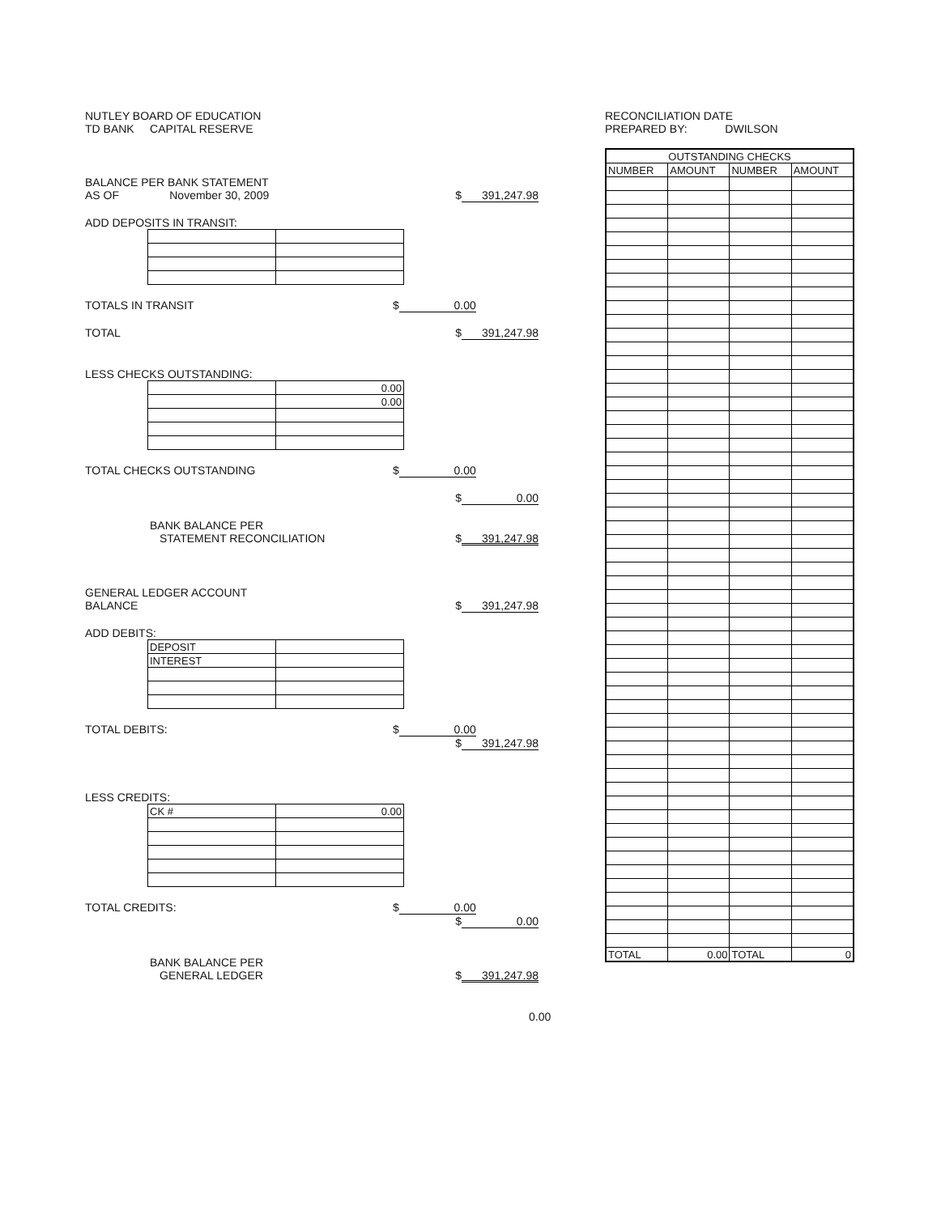NUTLEY BOARD OF EDUCATION
TD BANK CAPITAL RESERVE
BALANCE PER BANK STATEMENT
AS OF November 30, 2009 $ 391,247.98
ADD DEPOSITS IN TRANSIT:
TOTALS IN TRANSIT $ 0.00
TOTAL $ 391,247.98
LESS CHECKS OUTSTANDING:
| | 0.00 |
| | 0.00 |
TOTAL CHECKS OUTSTANDING $ 0.00
$ 0.00
BANK BALANCE PER
STATEMENT RECONCILIATION $ 391,247.98
GENERAL LEDGER ACCOUNT
BALANCE $ 391,247.98
ADD DEBITS:
| DEPOSIT | |
| INTEREST | |
TOTAL DEBITS: $ 0.00
$ 391,247.98
LESS CREDITS:
| CK # | 0.00 |
TOTAL CREDITS: $ 0.00
$ 0.00
BANK BALANCE PER
GENERAL LEDGER $ 391,247.98
0.00
RECONCILIATION DATE
PREPARED BY: DWILSON
| OUTSTANDING CHECKS | | | |
| --- | --- | --- | --- |
| NUMBER | AMOUNT | NUMBER | AMOUNT |
| TOTAL | 0.00 | TOTAL | 0 |